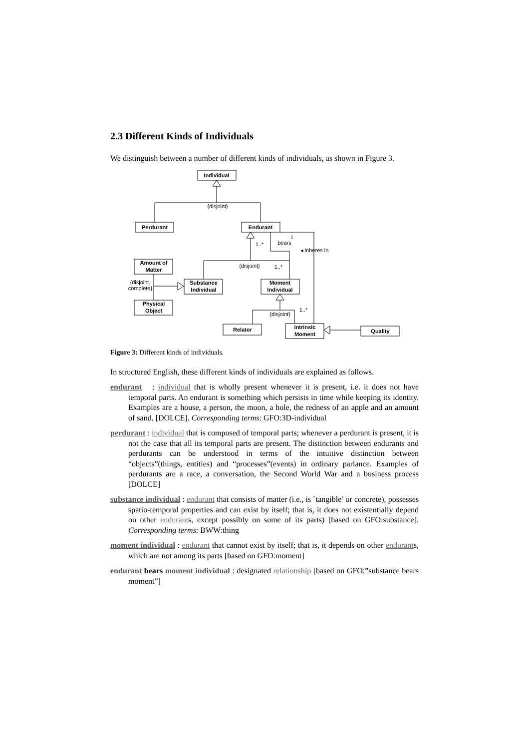2.3 Different Kinds of Individuals
We distinguish between a number of different kinds of individuals, as shown in Figure 3.
Individual
Perdurant
Endurant
Amount of
Matter
Substance
Individual
Moment
Individual
Physical
Object
Relator
Intrinsic
Moment
Quality
{disjoint}
{disjoint}
{disjoint}
{disjoint,
complete}
1..*
1
bears
◂ inheres in
1..*
1..*
Figure 3: Different kinds of individuals.
In structured English, these different kinds of individuals are explained as follows.
endurant : individual that is wholly present whenever it is present, i.e. it does not have temporal parts. An endurant is something which persists in time while keeping its identity. Examples are a house, a person, the moon, a hole, the redness of an apple and an amount of sand. [DOLCE]. Corresponding terms: GFO:3D-individual
perdurant : individual that is composed of temporal parts; whenever a perdurant is present, it is not the case that all its temporal parts are present. The distinction between endurants and perdurants can be understood in terms of the intuitive distinction between “objects”(things, entities) and “processes”(events) in ordinary parlance. Examples of perdurants are a race, a conversation, the Second World War and a business process [DOLCE]
substance individual : endurant that consists of matter (i.e., is `tangible’ or concrete), possesses spatio-temporal properties and can exist by itself; that is, it does not existentially depend on other endurants, except possibly on some of its parts) [based on GFO:substance]. Corresponding terms: BWW:thing
moment individual : endurant that cannot exist by itself; that is, it depends on other endurants, which are not among its parts [based on GFO:moment]
endurant bears moment individual : designated relationship [based on GFO:”substance bears moment”]